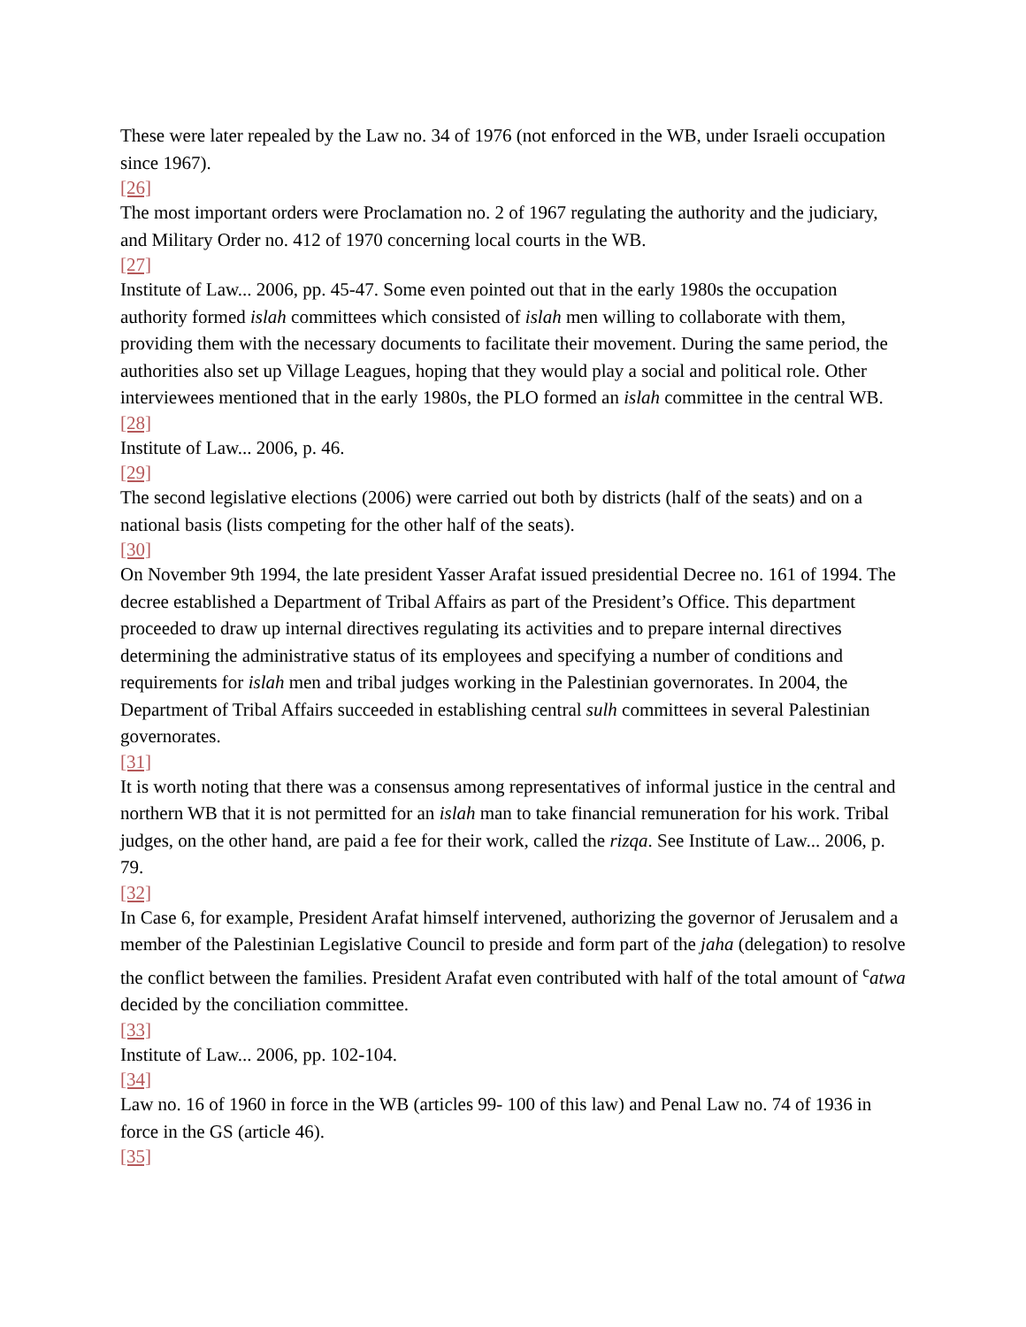These were later repealed by the Law no. 34 of 1976 (not enforced in the WB, under Israeli occupation since 1967).
[26]
The most important orders were Proclamation no. 2 of 1967 regulating the authority and the judiciary, and Military Order no. 412 of 1970 concerning local courts in the WB.
[27]
Institute of Law... 2006, pp. 45-47. Some even pointed out that in the early 1980s the occupation authority formed islah committees which consisted of islah men willing to collaborate with them, providing them with the necessary documents to facilitate their movement. During the same period, the authorities also set up Village Leagues, hoping that they would play a social and political role. Other interviewees mentioned that in the early 1980s, the PLO formed an islah committee in the central WB.
[28]
Institute of Law... 2006, p. 46.
[29]
The second legislative elections (2006) were carried out both by districts (half of the seats) and on a national basis (lists competing for the other half of the seats).
[30]
On November 9th 1994, the late president Yasser Arafat issued presidential Decree no. 161 of 1994. The decree established a Department of Tribal Affairs as part of the President’s Office. This department proceeded to draw up internal directives regulating its activities and to prepare internal directives determining the administrative status of its employees and specifying a number of conditions and requirements for islah men and tribal judges working in the Palestinian governorates. In 2004, the Department of Tribal Affairs succeeded in establishing central sulh committees in several Palestinian governorates.
[31]
It is worth noting that there was a consensus among representatives of informal justice in the central and northern WB that it is not permitted for an islah man to take financial remuneration for his work. Tribal judges, on the other hand, are paid a fee for their work, called the rizqa. See Institute of Law... 2006, p. 79.
[32]
In Case 6, for example, President Arafat himself intervened, authorizing the governor of Jerusalem and a member of the Palestinian Legislative Council to preside and form part of the jaha (delegation) to resolve the conflict between the families. President Arafat even contributed with half of the total amount of <sup>c</sup>atwa decided by the conciliation committee.
[33]
Institute of Law... 2006, pp. 102-104.
[34]
Law no. 16 of 1960 in force in the WB (articles 99- 100 of this law) and Penal Law no. 74 of 1936 in force in the GS (article 46).
[35]